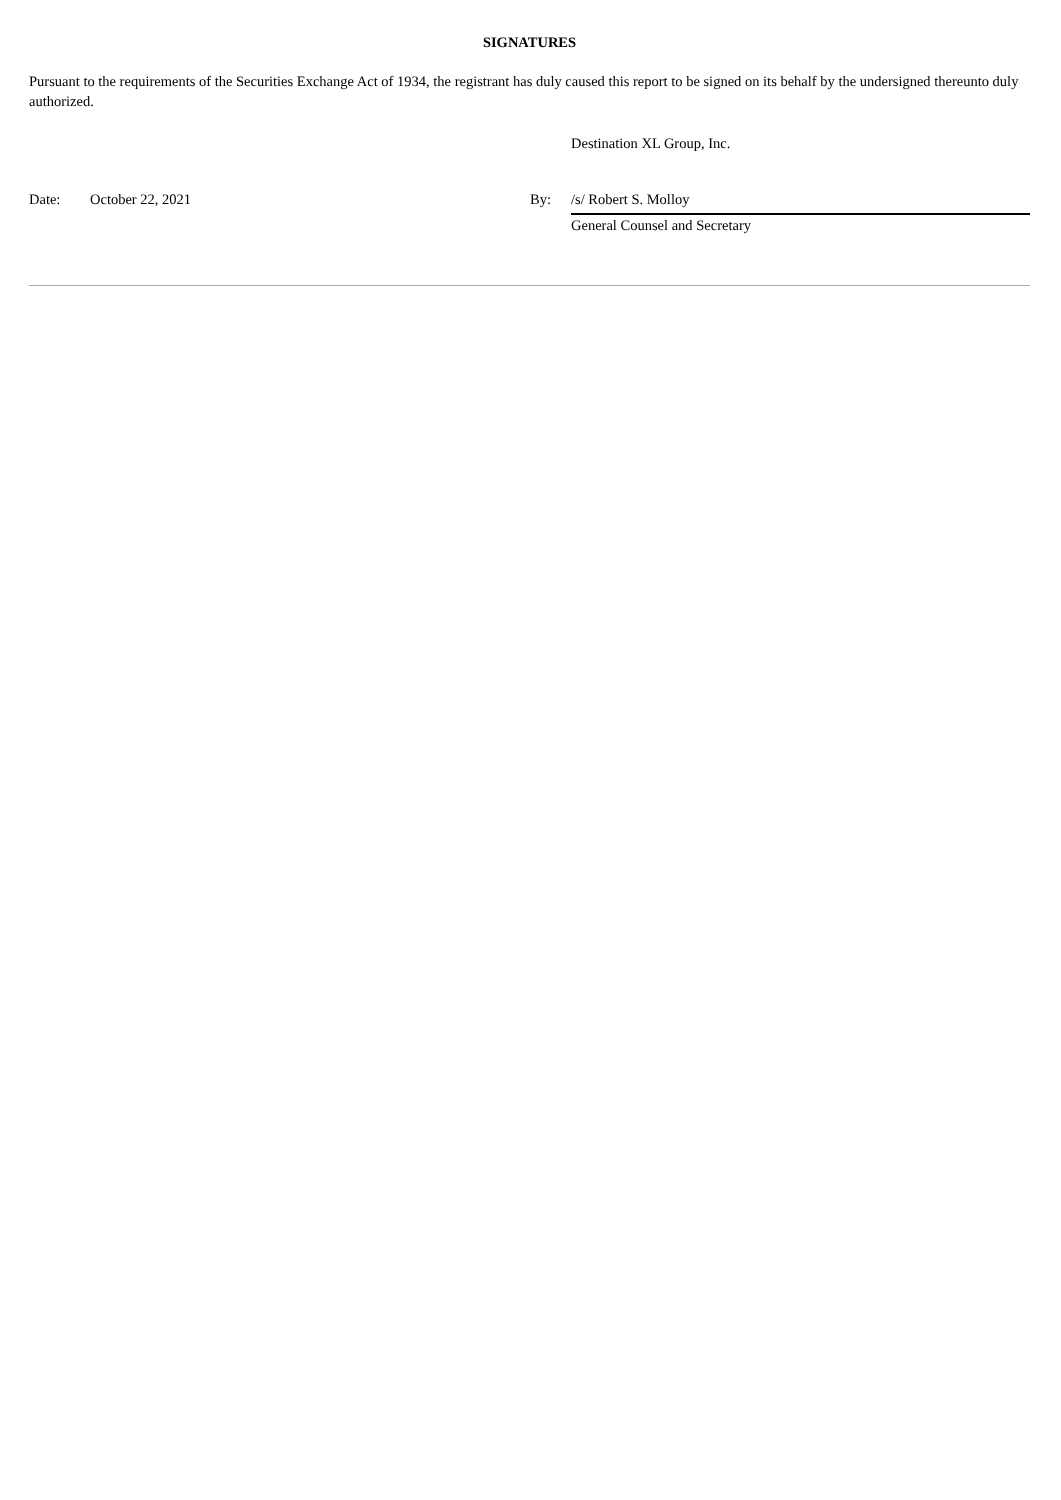SIGNATURES
Pursuant to the requirements of the Securities Exchange Act of 1934, the registrant has duly caused this report to be signed on its behalf by the undersigned thereunto duly authorized.
| | | | Destination XL Group, Inc. |
| Date: | October 22, 2021 | By: | /s/ Robert S. Molloy |
| | | | General Counsel and Secretary |